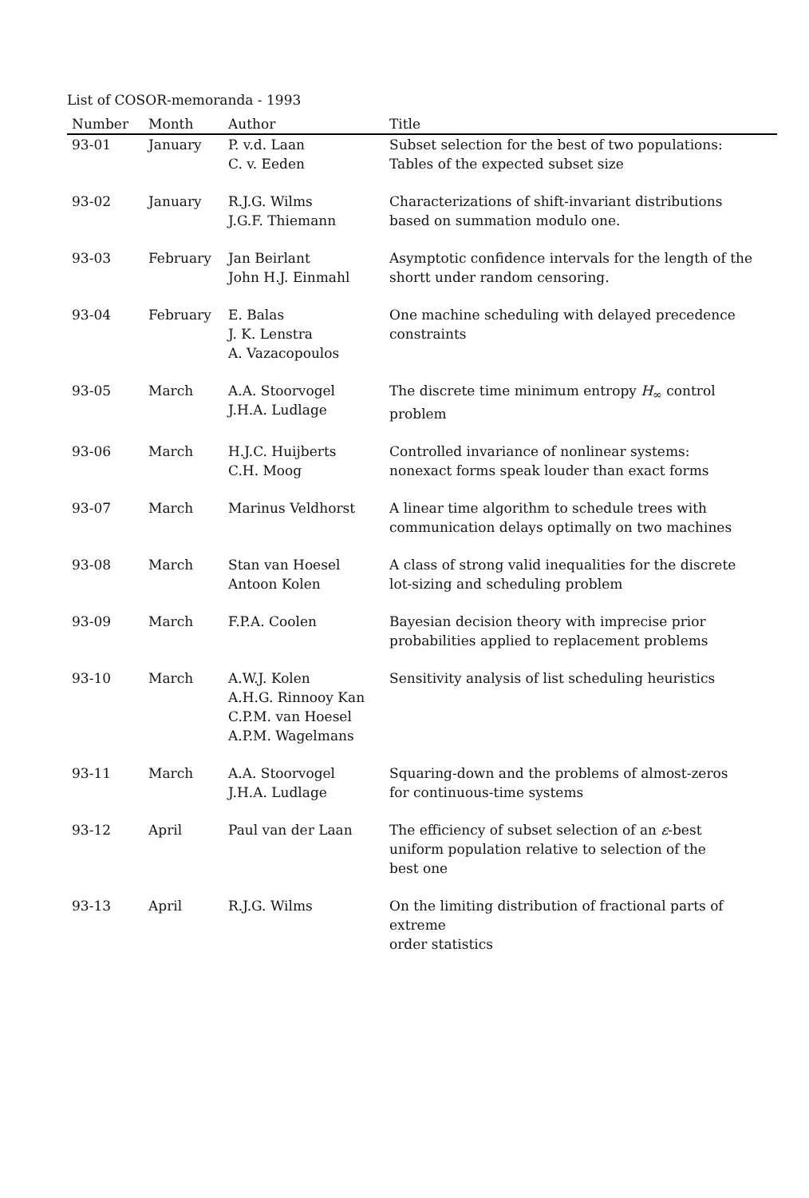List of COSOR-memoranda - 1993
| Number | Month | Author | Title |
| --- | --- | --- | --- |
| 93-01 | January | P. v.d. Laan C. v. Eeden | Subset selection for the best of two populations: Tables of the expected subset size |
| 93-02 | January | R.J.G. Wilms J.G.F. Thiemann | Characterizations of shift-invariant distributions based on summation modulo one. |
| 93-03 | February | Jan Beirlant John H.J. Einmahl | Asymptotic confidence intervals for the length of the shortt under random censoring. |
| 93-04 | February | E. Balas J. K. Lenstra A. Vazacopoulos | One machine scheduling with delayed precedence constraints |
| 93-05 | March | A.A. Stoorvogel J.H.A. Ludlage | The discrete time minimum entropy H<sub>∞</sub> control problem |
| 93-06 | March | H.J.C. Huijberts C.H. Moog | Controlled invariance of nonlinear systems: nonexact forms speak louder than exact forms |
| 93-07 | March | Marinus Veldhorst | A linear time algorithm to schedule trees with communication delays optimally on two machines |
| 93-08 | March | Stan van Hoesel Antoon Kolen | A class of strong valid inequalities for the discrete lot-sizing and scheduling problem |
| 93-09 | March | F.P.A. Coolen | Bayesian decision theory with imprecise prior probabilities applied to replacement problems |
| 93-10 | March | A.W.J. Kolen A.H.G. Rinnooy Kan C.P.M. van Hoesel A.P.M. Wagelmans | Sensitivity analysis of list scheduling heuristics |
| 93-11 | March | A.A. Stoorvogel J.H.A. Ludlage | Squaring-down and the problems of almost-zeros for continuous-time systems |
| 93-12 | April | Paul van der Laan | The efficiency of subset selection of an ε -best uniform population relative to selection of the best one |
| 93-13 | April | R.J.G. Wilms | On the limiting distribution of fractional parts of extreme order statistics |